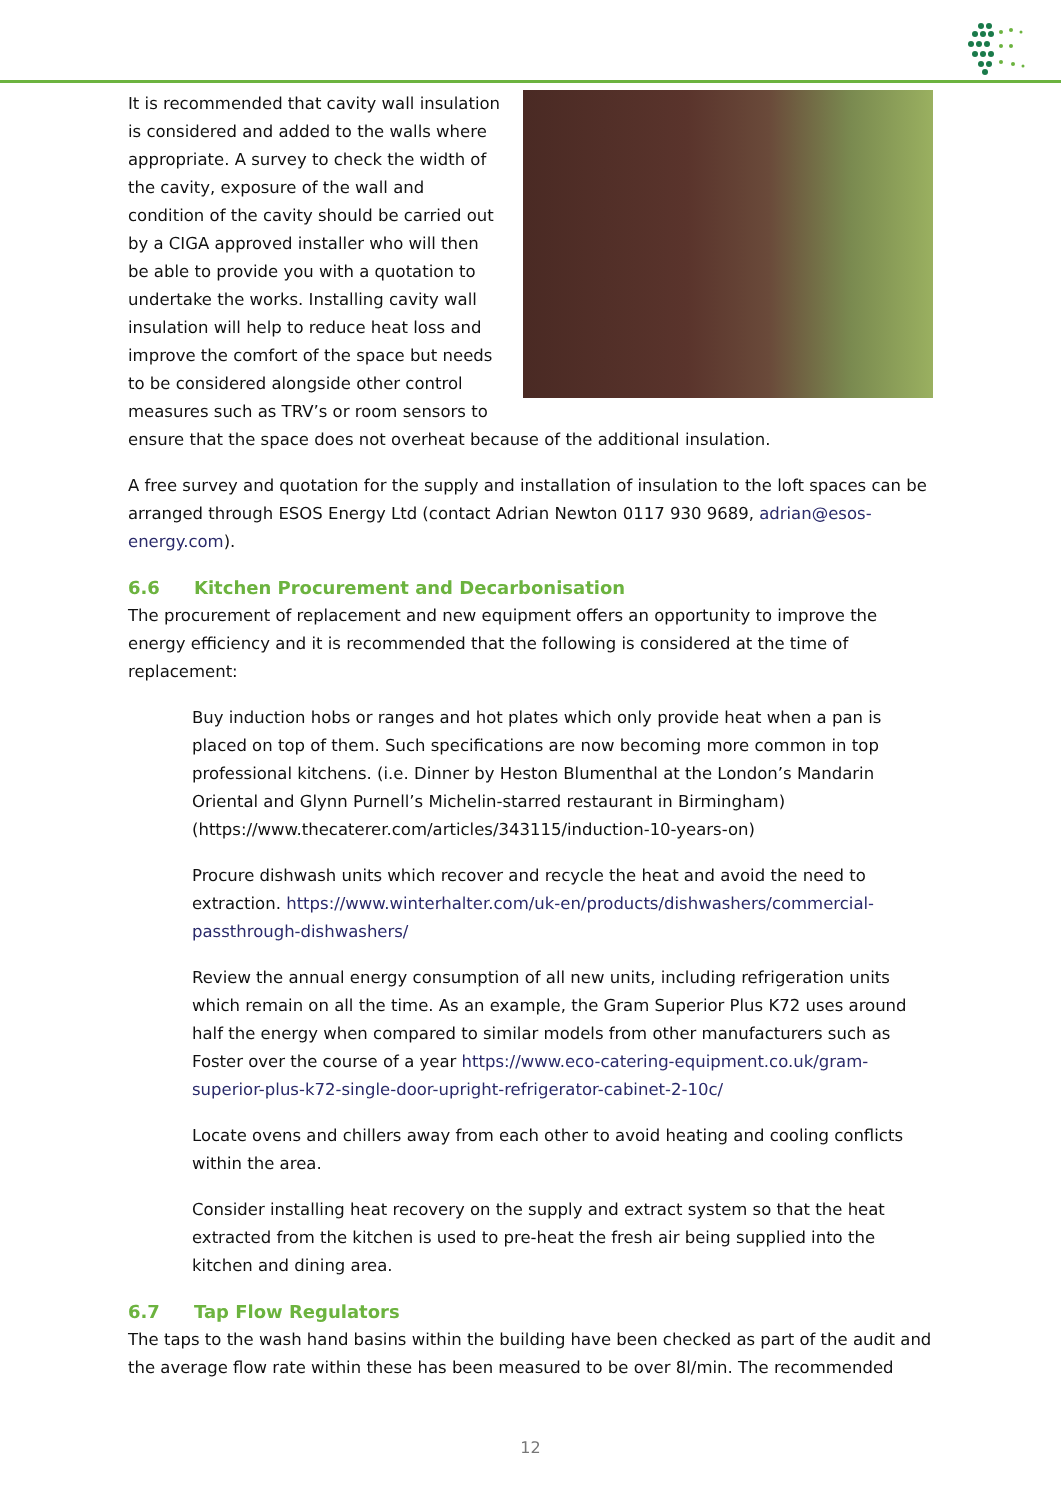It is recommended that cavity wall insulation is considered and added to the walls where appropriate. A survey to check the width of the cavity, exposure of the wall and condition of the cavity should be carried out by a CIGA approved installer who will then be able to provide you with a quotation to undertake the works. Installing cavity wall insulation will help to reduce heat loss and improve the comfort of the space but needs to be considered alongside other control measures such as TRV’s or room sensors to ensure that the space does not overheat because of the additional insulation.
A free survey and quotation for the supply and installation of insulation to the loft spaces can be arranged through ESOS Energy Ltd (contact Adrian Newton 0117 930 9689, adrian@esos-energy.com).
6.6 Kitchen Procurement and Decarbonisation
The procurement of replacement and new equipment offers an opportunity to improve the energy efficiency and it is recommended that the following is considered at the time of replacement:
Buy induction hobs or ranges and hot plates which only provide heat when a pan is placed on top of them. Such specifications are now becoming more common in top professional kitchens. (i.e. Dinner by Heston Blumenthal at the London’s Mandarin Oriental and Glynn Purnell’s Michelin-starred restaurant in Birmingham) (https://www.thecaterer.com/articles/343115/induction-10-years-on)
Procure dishwash units which recover and recycle the heat and avoid the need to extraction. https://www.winterhalter.com/uk-en/products/dishwashers/commercial-passthrough-dishwashers/
Review the annual energy consumption of all new units, including refrigeration units which remain on all the time. As an example, the Gram Superior Plus K72 uses around half the energy when compared to similar models from other manufacturers such as Foster over the course of a year https://www.eco-catering-equipment.co.uk/gram-superior-plus-k72-single-door-upright-refrigerator-cabinet-2-10c/
Locate ovens and chillers away from each other to avoid heating and cooling conflicts within the area.
Consider installing heat recovery on the supply and extract system so that the heat extracted from the kitchen is used to pre-heat the fresh air being supplied into the kitchen and dining area.
6.7 Tap Flow Regulators
The taps to the wash hand basins within the building have been checked as part of the audit and the average flow rate within these has been measured to be over 8l/min. The recommended
12